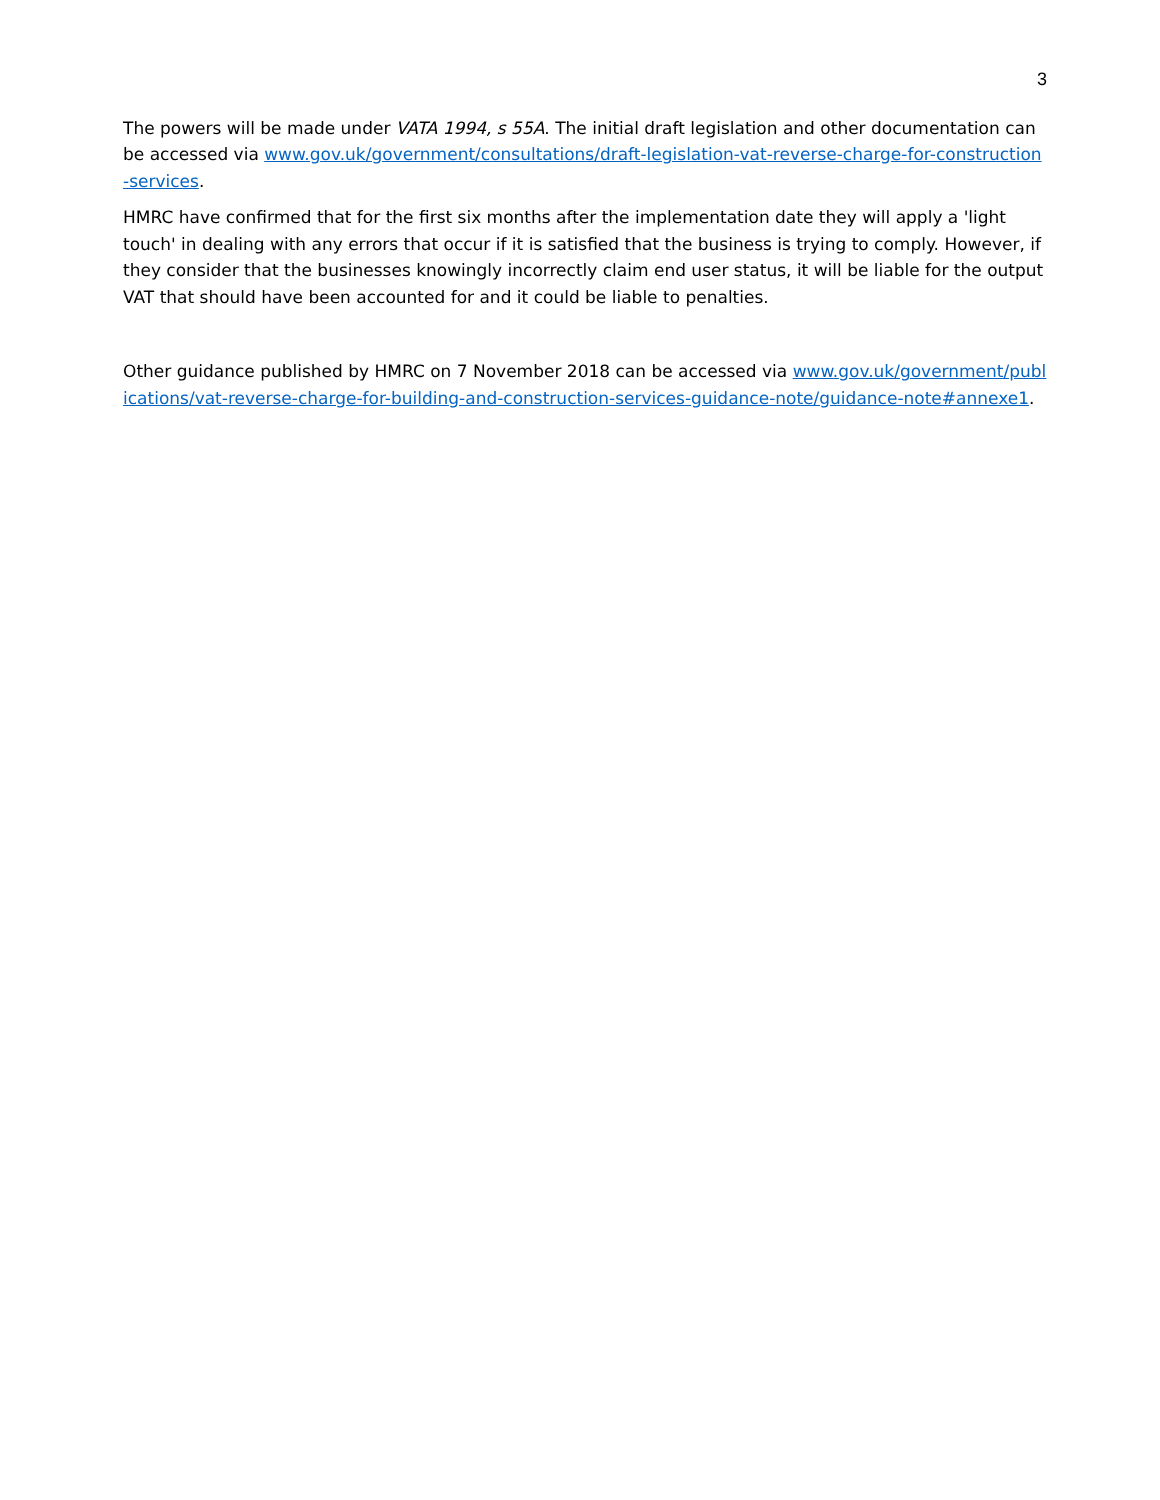3
The powers will be made under VATA 1994, s 55A. The initial draft legislation and other documentation can be accessed via www.gov.uk/government/consultations/draft-legislation-vat-reverse-charge-for-construction-services.
HMRC have confirmed that for the first six months after the implementation date they will apply a 'light touch' in dealing with any errors that occur if it is satisfied that the business is trying to comply. However, if they consider that the businesses knowingly incorrectly claim end user status, it will be liable for the output VAT that should have been accounted for and it could be liable to penalties.
Other guidance published by HMRC on 7 November 2018 can be accessed via www.gov.uk/government/publications/vat-reverse-charge-for-building-and-construction-services-guidance-note/guidance-note#annexe1.